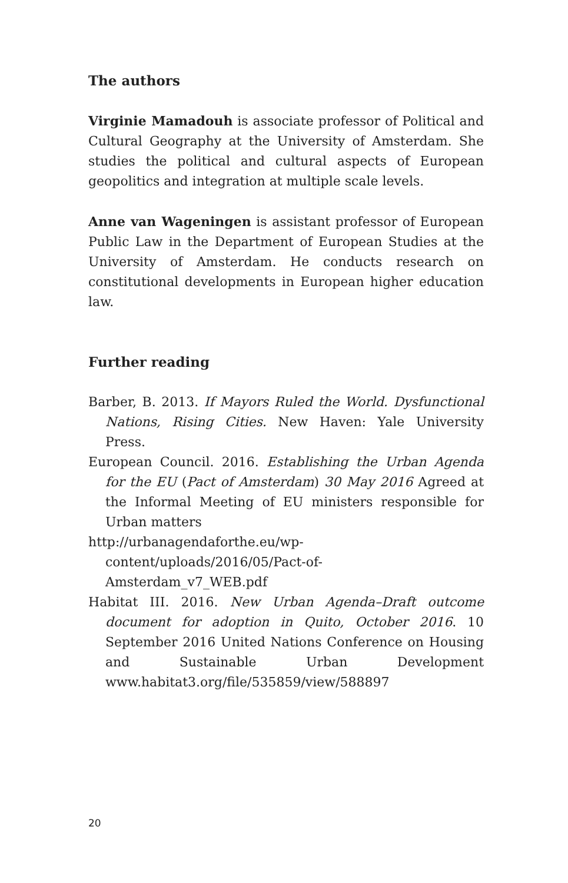The authors
Virginie Mamadouh is associate professor of Political and Cultural Geography at the University of Amsterdam. She studies the political and cultural aspects of European geopolitics and integration at multiple scale levels.
Anne van Wageningen is assistant professor of European Public Law in the Department of European Studies at the University of Amsterdam. He conducts research on constitutional developments in European higher education law.
Further reading
Barber, B. 2013. If Mayors Ruled the World. Dysfunctional Nations, Rising Cities. New Haven: Yale University Press.
European Council. 2016. Establishing the Urban Agenda for the EU (Pact of Amsterdam) 30 May 2016 Agreed at the Informal Meeting of EU ministers responsible for Urban matters
http://urbanagendaforthe.eu/wp-content/uploads/2016/05/Pact-of-Amsterdam_v7_WEB.pdf
Habitat III. 2016. New Urban Agenda–Draft outcome document for adoption in Quito, October 2016. 10 September 2016 United Nations Conference on Housing and Sustainable Urban Development www.habitat3.org/file/535859/view/588897
20